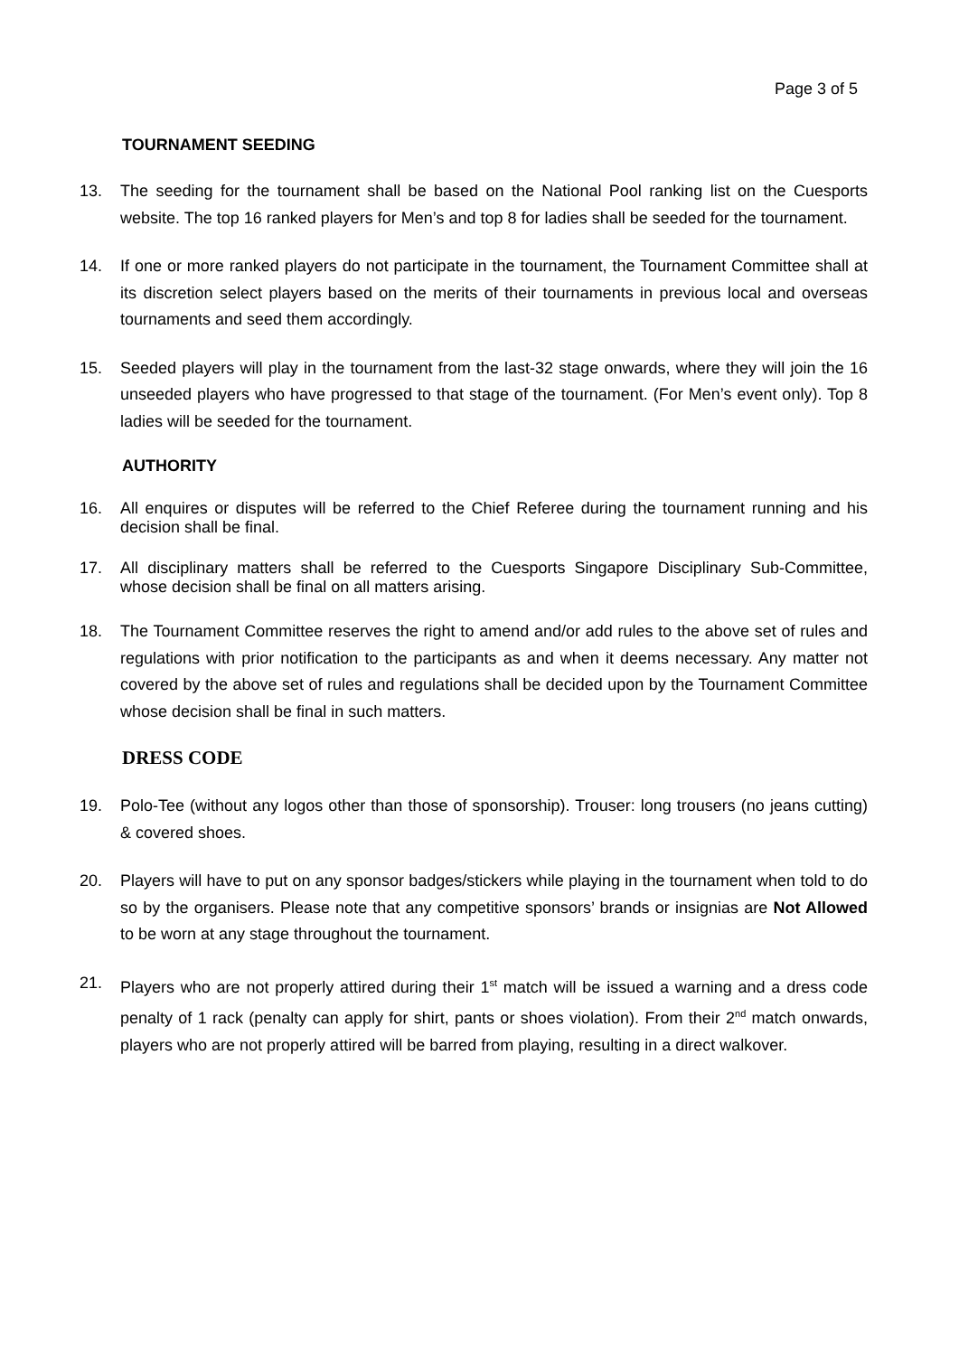Page 3 of 5
TOURNAMENT SEEDING
13. The seeding for the tournament shall be based on the National Pool ranking list on the Cuesports website. The top 16 ranked players for Men’s and top 8 for ladies shall be seeded for the tournament.
14. If one or more ranked players do not participate in the tournament, the Tournament Committee shall at its discretion select players based on the merits of their tournaments in previous local and overseas tournaments and seed them accordingly.
15. Seeded players will play in the tournament from the last-32 stage onwards, where they will join the 16 unseeded players who have progressed to that stage of the tournament. (For Men’s event only). Top 8 ladies will be seeded for the tournament.
AUTHORITY
16. All enquires or disputes will be referred to the Chief Referee during the tournament running and his decision shall be final.
17. All disciplinary matters shall be referred to the Cuesports Singapore Disciplinary Sub-Committee, whose decision shall be final on all matters arising.
18. The Tournament Committee reserves the right to amend and/or add rules to the above set of rules and regulations with prior notification to the participants as and when it deems necessary. Any matter not covered by the above set of rules and regulations shall be decided upon by the Tournament Committee whose decision shall be final in such matters.
DRESS CODE
19. Polo-Tee (without any logos other than those of sponsorship). Trouser: long trousers (no jeans cutting) & covered shoes.
20. Players will have to put on any sponsor badges/stickers while playing in the tournament when told to do so by the organisers. Please note that any competitive sponsors’ brands or insignias are Not Allowed to be worn at any stage throughout the tournament.
21. Players who are not properly attired during their 1<sup>st</sup> match will be issued a warning and a dress code penalty of 1 rack (penalty can apply for shirt, pants or shoes violation). From their 2<sup>nd</sup> match onwards, players who are not properly attired will be barred from playing, resulting in a direct walkover.